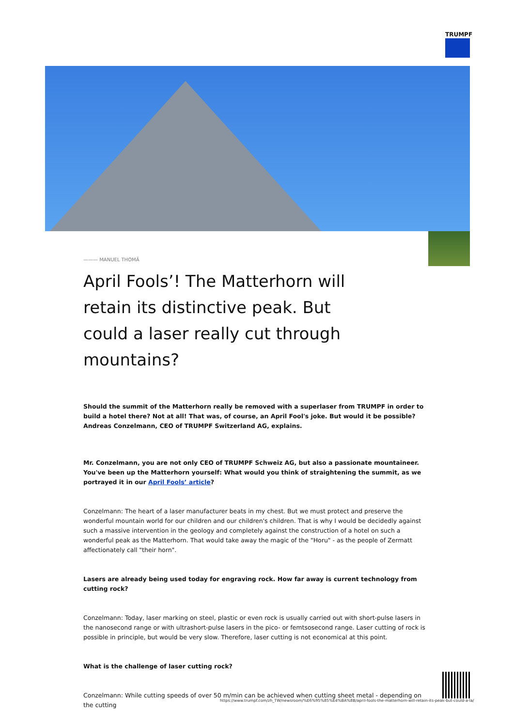TRUMPF
——— MANUEL THOMÄ
April Fools’! The Matterhorn will retain its distinctive peak. But could a laser really cut through mountains?
Should the summit of the Matterhorn really be removed with a superlaser from TRUMPF in order to build a hotel there? Not at all! That was, of course, an April Fool's joke. But would it be possible? Andreas Conzelmann, CEO of TRUMPF Switzerland AG, explains.
Mr. Conzelmann, you are not only CEO of TRUMPF Schweiz AG, but also a passionate mountaineer. You've been up the Matterhorn yourself: What would you think of straightening the summit, as we portrayed it in our April Fools’ article?
Conzelmann: The heart of a laser manufacturer beats in my chest. But we must protect and preserve the wonderful mountain world for our children and our children's children. That is why I would be decidedly against such a massive intervention in the geology and completely against the construction of a hotel on such a wonderful peak as the Matterhorn. That would take away the magic of the "Horu" - as the people of Zermatt affectionately call "their horn".
Lasers are already being used today for engraving rock. How far away is current technology from cutting rock?
Conzelmann: Today, laser marking on steel, plastic or even rock is usually carried out with short-pulse lasers in the nanosecond range or with ultrashort-pulse lasers in the pico- or femtsosecond range. Laser cutting of rock is possible in principle, but would be very slow. Therefore, laser cutting is not economical at this point.
What is the challenge of laser cutting rock?
Conzelmann: While cutting speeds of over 50 m/min can be achieved when cutting sheet metal - depending on the cutting
https://www.trumpf.com/zh_TW/newsroom/%E6%95%85%E4%BA%8B/april-fools-the-matterhorn-will-retain-its-peak-but-could-a-la/